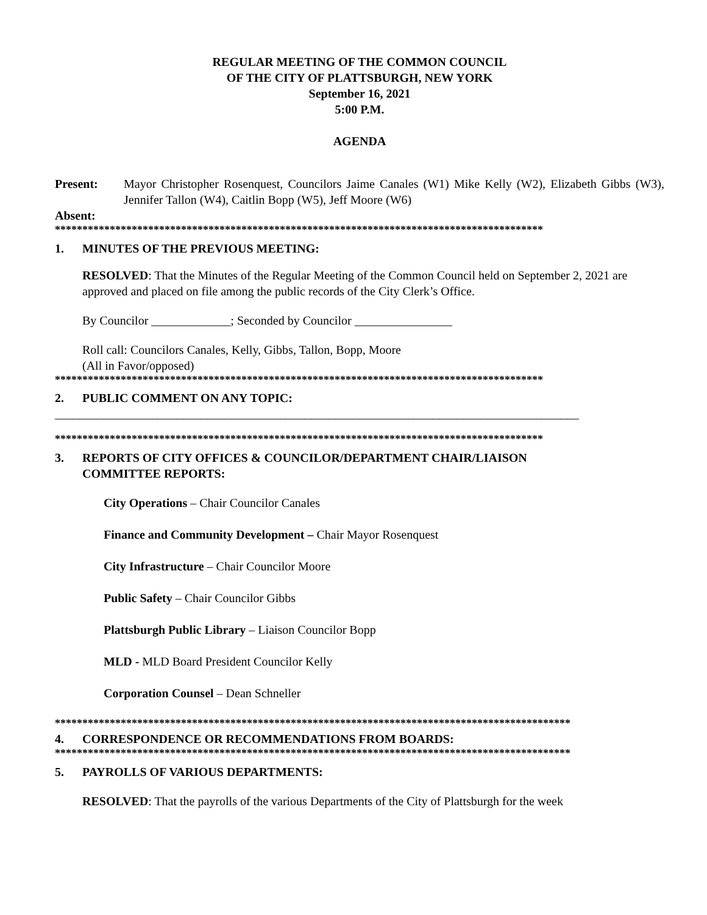REGULAR MEETING OF THE COMMON COUNCIL
OF THE CITY OF PLATTSBURGH, NEW YORK
September 16, 2021
5:00 P.M.
AGENDA
Present: Mayor Christopher Rosenquest, Councilors Jaime Canales (W1) Mike Kelly (W2), Elizabeth Gibbs (W3), Jennifer Tallon (W4), Caitlin Bopp (W5), Jeff Moore (W6)
Absent:
*****************************************************************************************
1. MINUTES OF THE PREVIOUS MEETING:
RESOLVED: That the Minutes of the Regular Meeting of the Common Council held on September 2, 2021 are approved and placed on file among the public records of the City Clerk’s Office.
By Councilor _____________; Seconded by Councilor ________________
Roll call: Councilors Canales, Kelly, Gibbs, Tallon, Bopp, Moore
(All in Favor/opposed)
*****************************************************************************************
2. PUBLIC COMMENT ON ANY TOPIC:
______________________________________________________________________________________
*****************************************************************************************
3. REPORTS OF CITY OFFICES & COUNCILOR/DEPARTMENT CHAIR/LIAISON
COMMITTEE REPORTS:
City Operations – Chair Councilor Canales
Finance and Community Development – Chair Mayor Rosenquest
City Infrastructure – Chair Councilor Moore
Public Safety – Chair Councilor Gibbs
Plattsburgh Public Library – Liaison Councilor Bopp
MLD - MLD Board President Councilor Kelly
Corporation Counsel – Dean Schneller
**********************************************************************************************
4. CORRESPONDENCE OR RECOMMENDATIONS FROM BOARDS:
**********************************************************************************************
5. PAYROLLS OF VARIOUS DEPARTMENTS:
RESOLVED: That the payrolls of the various Departments of the City of Plattsburgh for the week